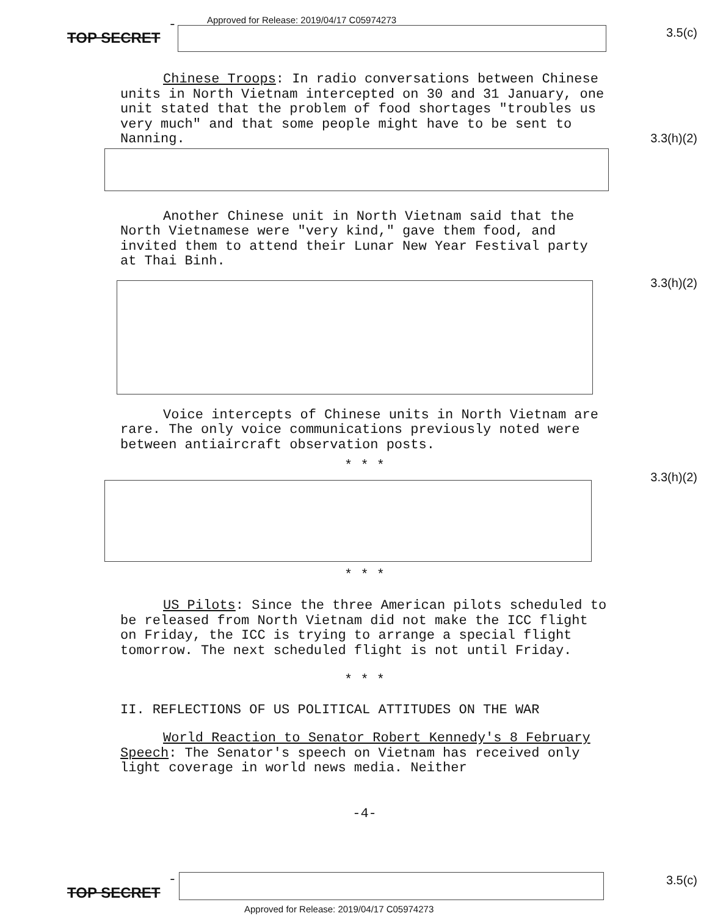TOP SECRET -
Approved for Release: 2019/04/17 C05974273
3.5(c)
Chinese Troops: In radio conversations between Chinese units in North Vietnam intercepted on 30 and 31 January, one unit stated that the problem of food shortages "troubles us very much" and that some people might have to be sent to Nanning.
Another Chinese unit in North Vietnam said that the North Vietnamese were "very kind," gave them food, and invited them to attend their Lunar New Year Festival party at Thai Binh.
Voice intercepts of Chinese units in North Vietnam are rare. The only voice communications previously noted were between antiaircraft observation posts.
* * *
* * *
US Pilots: Since the three American pilots scheduled to be released from North Vietnam did not make the ICC flight on Friday, the ICC is trying to arrange a special flight tomorrow. The next scheduled flight is not until Friday.
* * *
II. REFLECTIONS OF US POLITICAL ATTITUDES ON THE WAR
World Reaction to Senator Robert Kennedy's 8 February Speech: The Senator's speech on Vietnam has received only light coverage in world news media. Neither
-4-
3.3(h)(2)
3.3(h)(2)
3.3(h)(2)
TOP SECRET - 3.5(c)
Approved for Release: 2019/04/17 C05974273